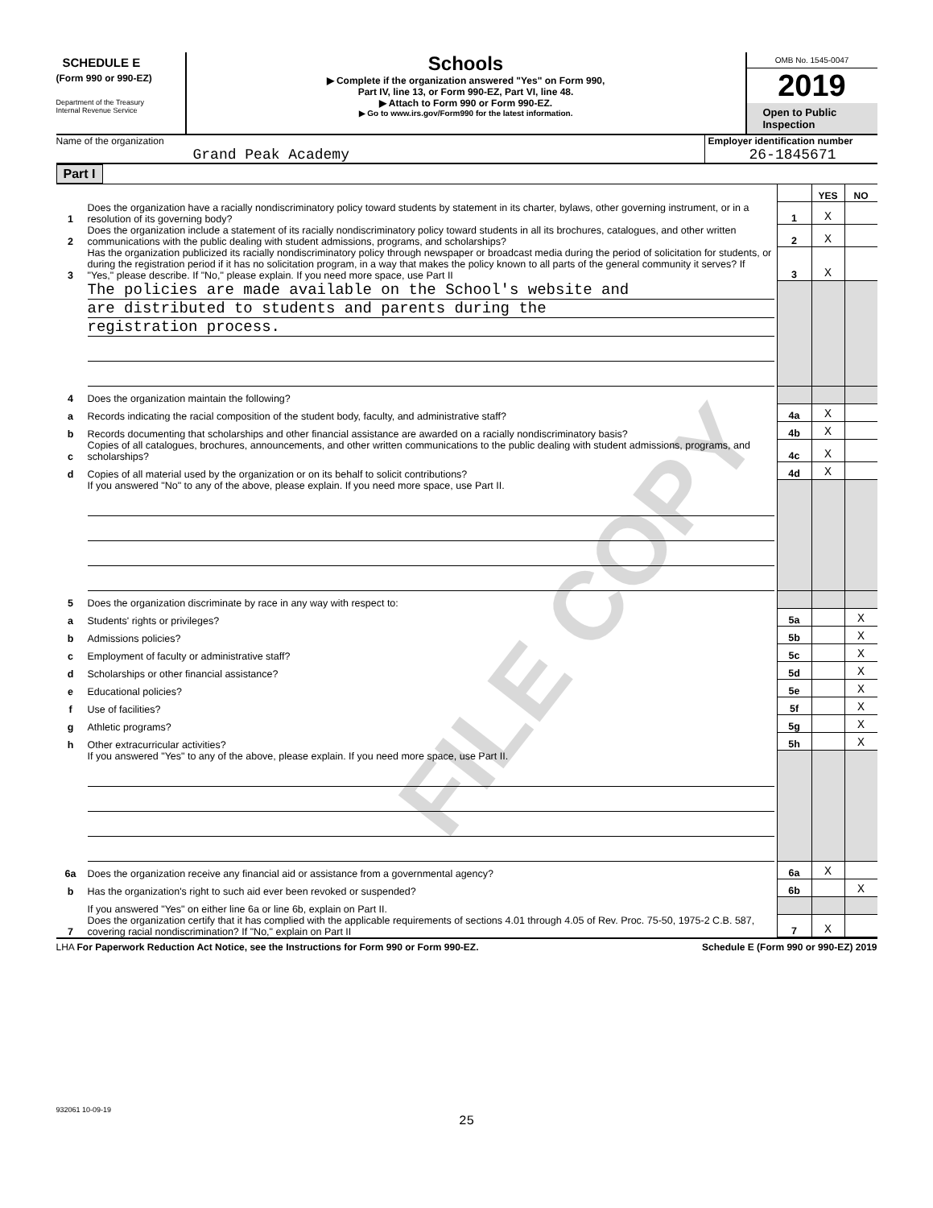SCHEDULE E
(Form 990 or 990-EZ)
Department of the Treasury
Internal Revenue Service
Schools
▶ Complete if the organization answered "Yes" on Form 990,
Part IV, line 13, or Form 990-EZ, Part VI, line 48.
▶ Attach to Form 990 or Form 990-EZ.
▶ Go to www.irs.gov/Form990 for the latest information.
OMB No. 1545-0047
2019
Open to Public
Inspection
Name of the organization
Grand Peak Academy
Employer identification number
26-1845671
Part I
| | | | YES | NO |
| 1 | Does the organization have a racially nondiscriminatory policy toward students by statement in its charter, bylaws, other governing instrument, or in a resolution of its governing body? | 1 | X | |
| 2 | Does the organization include a statement of its racially nondiscriminatory policy toward students in all its brochures, catalogues, and other written communications with the public dealing with student admissions, programs, and scholarships? | 2 | X | |
| 3 | Has the organization publicized its racially nondiscriminatory policy through newspaper or broadcast media during the period of solicitation for students, or during the registration period if it has no solicitation program, in a way that makes the policy known to all parts of the general community it serves? If "Yes," please describe. If "No," please explain. If you need more space, use Part II | 3 | X | |
| | The policies are made available on the School's website and are distributed to students and parents during the registration process. | | | |
| 4 | Does the organization maintain the following? | | | |
| a | Records indicating the racial composition of the student body, faculty, and administrative staff? | 4a | X | |
| b | Records documenting that scholarships and other financial assistance are awarded on a racially nondiscriminatory basis? | 4b | X | |
| c | Copies of all catalogues, brochures, announcements, and other written communications to the public dealing with student admissions, programs, and scholarships? | 4c | X | |
| d | Copies of all material used by the organization or on its behalf to solicit contributions? | 4d | X | |
| | If you answered "No" to any of the above, please explain. If you need more space, use Part II. | | | |
| 5 | Does the organization discriminate by race in any way with respect to: | | | |
| a | Students' rights or privileges? | 5a | | X |
| b | Admissions policies? | 5b | | X |
| c | Employment of faculty or administrative staff? | 5c | | X |
| d | Scholarships or other financial assistance? | 5d | | X |
| e | Educational policies? | 5e | | X |
| f | Use of facilities? | 5f | | X |
| g | Athletic programs? | 5g | | X |
| h | Other extracurricular activities? | 5h | | X |
| | If you answered "Yes" to any of the above, please explain. If you need more space, use Part II. | | | |
| 6a | Does the organization receive any financial aid or assistance from a governmental agency? | 6a | X | |
| b | Has the organization's right to such aid ever been revoked or suspended? | 6b | | X |
| | If you answered "Yes" on either line 6a or line 6b, explain on Part II. | | | |
| 7 | Does the organization certify that it has complied with the applicable requirements of sections 4.01 through 4.05 of Rev. Proc. 75-50, 1975-2 C.B. 587, covering racial nondiscrimination? If "No," explain on Part II | 7 | X | |
LHA For Paperwork Reduction Act Notice, see the Instructions for Form 990 or Form 990-EZ. Schedule E (Form 990 or 990-EZ) 2019
932061 10-09-19
25
FILE COPY